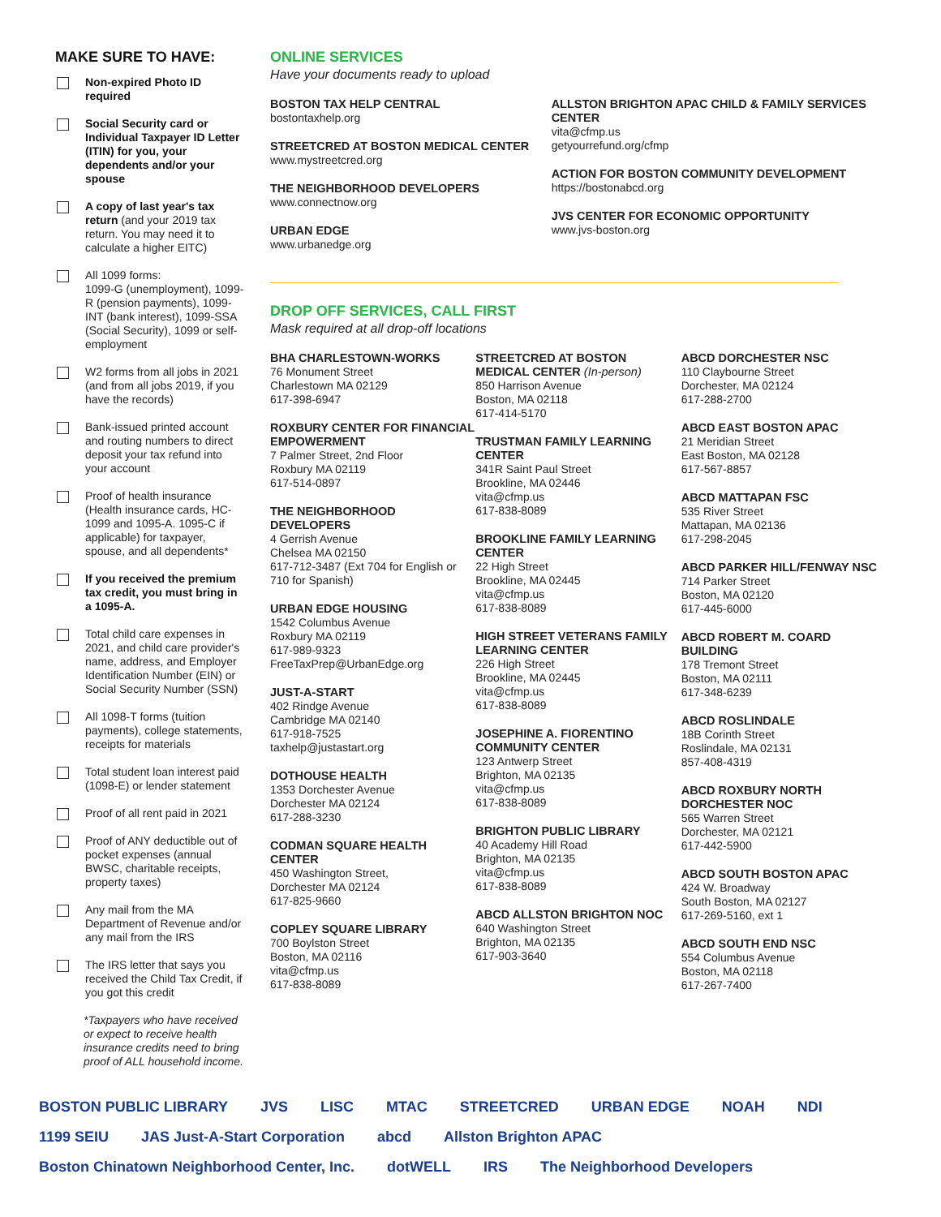MAKE SURE TO HAVE:
Non-expired Photo ID required
Social Security card or Individual Taxpayer ID Letter (ITIN) for you, your dependents and/or your spouse
A copy of last year's tax return (and your 2019 tax return. You may need it to calculate a higher EITC)
All 1099 forms:
1099-G (unemployment), 1099-R (pension payments), 1099-INT (bank interest), 1099-SSA (Social Security), 1099 or self-employment
W2 forms from all jobs in 2021 (and from all jobs 2019, if you have the records)
Bank-issued printed account and routing numbers to direct deposit your tax refund into your account
Proof of health insurance (Health insurance cards, HC-1099 and 1095-A. 1095-C if applicable) for taxpayer, spouse, and all dependents*
If you received the premium tax credit, you must bring in a 1095-A.
Total child care expenses in 2021, and child care provider's name, address, and Employer Identification Number (EIN) or Social Security Number (SSN)
All 1098-T forms (tuition payments), college statements, receipts for materials
Total student loan interest paid (1098-E) or lender statement
Proof of all rent paid in 2021
Proof of ANY deductible out of pocket expenses (annual BWSC, charitable receipts, property taxes)
Any mail from the MA Department of Revenue and/or any mail from the IRS
The IRS letter that says you received the Child Tax Credit, if you got this credit
*Taxpayers who have received or expect to receive health insurance credits need to bring proof of ALL household income.
ONLINE SERVICES
Have your documents ready to upload
BOSTON TAX HELP CENTRAL
bostontaxhelp.org
STREETCRED AT BOSTON MEDICAL CENTER
www.mystreetcred.org
THE NEIGHBORHOOD DEVELOPERS
www.connectnow.org
URBAN EDGE
www.urbanedge.org
ALLSTON BRIGHTON APAC CHILD & FAMILY SERVICES CENTER
vita@cfmp.us
getyourrefund.org/cfmp
ACTION FOR BOSTON COMMUNITY DEVELOPMENT
https://bostonabcd.org
JVS CENTER FOR ECONOMIC OPPORTUNITY
www.jvs-boston.org
DROP OFF SERVICES, CALL FIRST
Mask required at all drop-off locations
BHA CHARLESTOWN-WORKS
76 Monument Street
Charlestown MA 02129
617-398-6947
ROXBURY CENTER FOR FINANCIAL EMPOWERMENT
7 Palmer Street, 2nd Floor
Roxbury MA 02119
617-514-0897
THE NEIGHBORHOOD DEVELOPERS
4 Gerrish Avenue
Chelsea MA 02150
617-712-3487 (Ext 704 for English or 710 for Spanish)
URBAN EDGE HOUSING
1542 Columbus Avenue
Roxbury MA 02119
617-989-9323
FreeTaxPrep@UrbanEdge.org
JUST-A-START
402 Rindge Avenue
Cambridge MA 02140
617-918-7525
taxhelp@justastart.org
DOTHOUSE HEALTH
1353 Dorchester Avenue
Dorchester MA 02124
617-288-3230
CODMAN SQUARE HEALTH CENTER
450 Washington Street,
Dorchester MA 02124
617-825-9660
COPLEY SQUARE LIBRARY
700 Boylston Street
Boston, MA 02116
vita@cfmp.us
617-838-8089
STREETCRED AT BOSTON MEDICAL CENTER (In-person)
850 Harrison Avenue
Boston, MA 02118
617-414-5170
TRUSTMAN FAMILY LEARNING CENTER
341R Saint Paul Street
Brookline, MA 02446
vita@cfmp.us
617-838-8089
BROOKLINE FAMILY LEARNING CENTER
22 High Street
Brookline, MA 02445
vita@cfmp.us
617-838-8089
HIGH STREET VETERANS FAMILY LEARNING CENTER
226 High Street
Brookline, MA 02445
vita@cfmp.us
617-838-8089
JOSEPHINE A. FIORENTINO COMMUNITY CENTER
123 Antwerp Street
Brighton, MA 02135
vita@cfmp.us
617-838-8089
BRIGHTON PUBLIC LIBRARY
40 Academy Hill Road
Brighton, MA 02135
vita@cfmp.us
617-838-8089
ABCD ALLSTON BRIGHTON NOC
640 Washington Street
Brighton, MA 02135
617-903-3640
ABCD DORCHESTER NSC
110 Claybourne Street
Dorchester, MA 02124
617-288-2700
ABCD EAST BOSTON APAC
21 Meridian Street
East Boston, MA 02128
617-567-8857
ABCD MATTAPAN FSC
535 River Street
Mattapan, MA 02136
617-298-2045
ABCD PARKER HILL/FENWAY NSC
714 Parker Street
Boston, MA 02120
617-445-6000
ABCD ROBERT M. COARD BUILDING
178 Tremont Street
Boston, MA 02111
617-348-6239
ABCD ROSLINDALE
18B Corinth Street
Roslindale, MA 02131
857-408-4319
ABCD ROXBURY NORTH DORCHESTER NOC
565 Warren Street
Dorchester, MA 02121
617-442-5900
ABCD SOUTH BOSTON APAC
424 W. Broadway
South Boston, MA 02127
617-269-5160, ext 1
ABCD SOUTH END NSC
554 Columbus Avenue
Boston, MA 02118
617-267-7400
BOSTON PUBLIC LIBRARY JVS LISC MTAC STREETCRED URBAN EDGE NOAH NDI 1199 SEIU JAS Just-A-Start Corporation abcd Allston Brighton APAC Boston Chinatown Neighborhood Center, Inc. dotWELL IRS The Neighborhood Developers